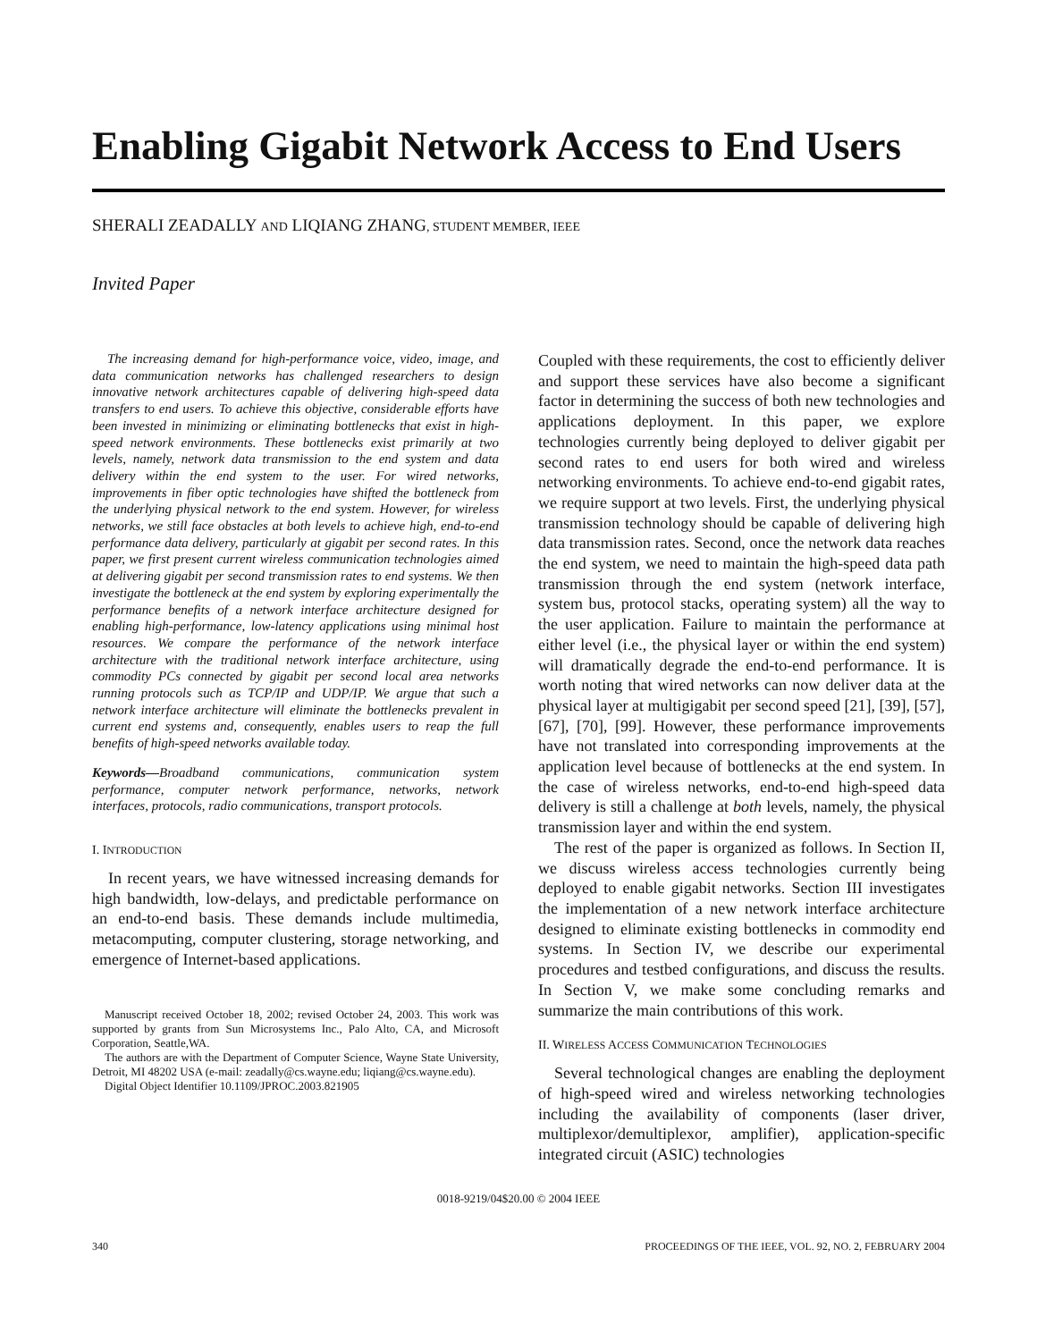Enabling Gigabit Network Access to End Users
SHERALI ZEADALLY AND LIQIANG ZHANG, STUDENT MEMBER, IEEE
Invited Paper
The increasing demand for high-performance voice, video, image, and data communication networks has challenged researchers to design innovative network architectures capable of delivering high-speed data transfers to end users. To achieve this objective, considerable efforts have been invested in minimizing or eliminating bottlenecks that exist in high-speed network environments. These bottlenecks exist primarily at two levels, namely, network data transmission to the end system and data delivery within the end system to the user. For wired networks, improvements in fiber optic technologies have shifted the bottleneck from the underlying physical network to the end system. However, for wireless networks, we still face obstacles at both levels to achieve high, end-to-end performance data delivery, particularly at gigabit per second rates. In this paper, we first present current wireless communication technologies aimed at delivering gigabit per second transmission rates to end systems. We then investigate the bottleneck at the end system by exploring experimentally the performance benefits of a network interface architecture designed for enabling high-performance, low-latency applications using minimal host resources. We compare the performance of the network interface architecture with the traditional network interface architecture, using commodity PCs connected by gigabit per second local area networks running protocols such as TCP/IP and UDP/IP. We argue that such a network interface architecture will eliminate the bottlenecks prevalent in current end systems and, consequently, enables users to reap the full benefits of high-speed networks available today.
Keywords—Broadband communications, communication system performance, computer network performance, networks, network interfaces, protocols, radio communications, transport protocols.
I. INTRODUCTION
In recent years, we have witnessed increasing demands for high bandwidth, low-delays, and predictable performance on an end-to-end basis. These demands include multimedia, metacomputing, computer clustering, storage networking, and emergence of Internet-based applications.
Manuscript received October 18, 2002; revised October 24, 2003. This work was supported by grants from Sun Microsystems Inc., Palo Alto, CA, and Microsoft Corporation, Seattle,WA.
The authors are with the Department of Computer Science, Wayne State University, Detroit, MI 48202 USA (e-mail: zeadally@cs.wayne.edu; liqiang@cs.wayne.edu).
Digital Object Identifier 10.1109/JPROC.2003.821905
Coupled with these requirements, the cost to efficiently deliver and support these services have also become a significant factor in determining the success of both new technologies and applications deployment. In this paper, we explore technologies currently being deployed to deliver gigabit per second rates to end users for both wired and wireless networking environments. To achieve end-to-end gigabit rates, we require support at two levels. First, the underlying physical transmission technology should be capable of delivering high data transmission rates. Second, once the network data reaches the end system, we need to maintain the high-speed data path transmission through the end system (network interface, system bus, protocol stacks, operating system) all the way to the user application. Failure to maintain the performance at either level (i.e., the physical layer or within the end system) will dramatically degrade the end-to-end performance. It is worth noting that wired networks can now deliver data at the physical layer at multigigabit per second speed [21], [39], [57], [67], [70], [99]. However, these performance improvements have not translated into corresponding improvements at the application level because of bottlenecks at the end system. In the case of wireless networks, end-to-end high-speed data delivery is still a challenge at both levels, namely, the physical transmission layer and within the end system.
The rest of the paper is organized as follows. In Section II, we discuss wireless access technologies currently being deployed to enable gigabit networks. Section III investigates the implementation of a new network interface architecture designed to eliminate existing bottlenecks in commodity end systems. In Section IV, we describe our experimental procedures and testbed configurations, and discuss the results. In Section V, we make some concluding remarks and summarize the main contributions of this work.
II. WIRELESS ACCESS COMMUNICATION TECHNOLOGIES
Several technological changes are enabling the deployment of high-speed wired and wireless networking technologies including the availability of components (laser driver, multiplexor/demultiplexor, amplifier), application-specific integrated circuit (ASIC) technologies
0018-9219/04$20.00 © 2004 IEEE
340 PROCEEDINGS OF THE IEEE, VOL. 92, NO. 2, FEBRUARY 2004